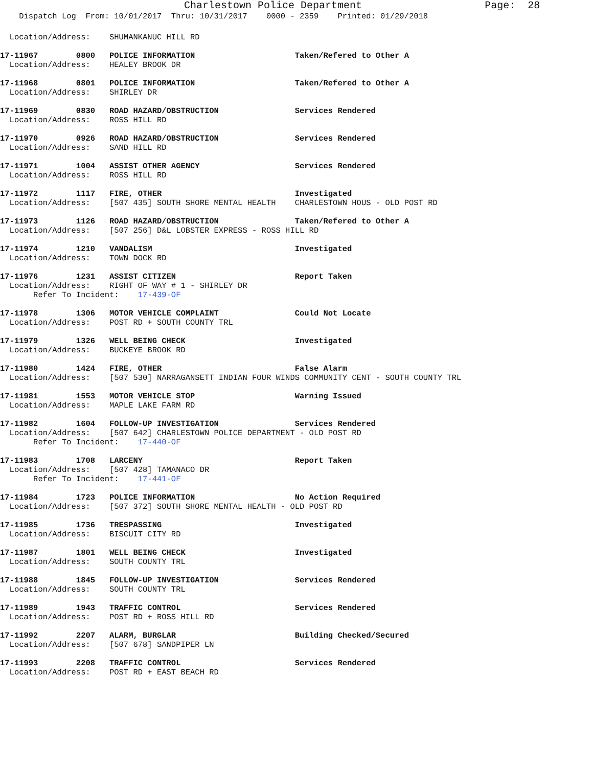Charlestown Police Department Page: 28
Dispatch Log From: 10/01/2017 Thru: 10/31/2017 0000 - 2359 Printed: 01/29/2018
Location/Address: SHUMANKANUC HILL RD
17-11967 0800 POLICE INFORMATION Taken/Refered to Other A Location/Address: HEALEY BROOK DR
17-11968 0801 POLICE INFORMATION Taken/Refered to Other A Location/Address: SHIRLEY DR
17-11969 0830 ROAD HAZARD/OBSTRUCTION Services Rendered Location/Address: ROSS HILL RD
17-11970 0926 ROAD HAZARD/OBSTRUCTION Services Rendered Location/Address: SAND HILL RD
17-11971 1004 ASSIST OTHER AGENCY Services Rendered Location/Address: ROSS HILL RD
17-11972 1117 FIRE, OTHER Investigated Location/Address: [507 435] SOUTH SHORE MENTAL HEALTH CHARLESTOWN HOUS - OLD POST RD
17-11973 1126 ROAD HAZARD/OBSTRUCTION Taken/Refered to Other A Location/Address: [507 256] D&L LOBSTER EXPRESS - ROSS HILL RD
17-11974 1210 VANDALISM Investigated Location/Address: TOWN DOCK RD
17-11976 1231 ASSIST CITIZEN Report Taken Location/Address: RIGHT OF WAY # 1 - SHIRLEY DR Refer To Incident: 17-439-OF
17-11978 1306 MOTOR VEHICLE COMPLAINT Could Not Locate Location/Address: POST RD + SOUTH COUNTY TRL
17-11979 1326 WELL BEING CHECK Investigated Location/Address: BUCKEYE BROOK RD
17-11980 1424 FIRE, OTHER False Alarm Location/Address: [507 530] NARRAGANSETT INDIAN FOUR WINDS COMMUNITY CENT - SOUTH COUNTY TRL
17-11981 1553 MOTOR VEHICLE STOP Warning Issued Location/Address: MAPLE LAKE FARM RD
17-11982 1604 FOLLOW-UP INVESTIGATION Services Rendered Location/Address: [507 642] CHARLESTOWN POLICE DEPARTMENT - OLD POST RD Refer To Incident: 17-440-OF
17-11983 1708 LARCENY Report Taken Location/Address: [507 428] TAMANACO DR Refer To Incident: 17-441-OF
17-11984 1723 POLICE INFORMATION No Action Required Location/Address: [507 372] SOUTH SHORE MENTAL HEALTH - OLD POST RD
17-11985 1736 TRESPASSING Investigated Location/Address: BISCUIT CITY RD
17-11987 1801 WELL BEING CHECK Investigated Location/Address: SOUTH COUNTY TRL
17-11988 1845 FOLLOW-UP INVESTIGATION Services Rendered Location/Address: SOUTH COUNTY TRL
17-11989 1943 TRAFFIC CONTROL Services Rendered Location/Address: POST RD + ROSS HILL RD
17-11992 2207 ALARM, BURGLAR Building Checked/Secured Location/Address: [507 678] SANDPIPER LN
17-11993 2208 TRAFFIC CONTROL Services Rendered Location/Address: POST RD + EAST BEACH RD